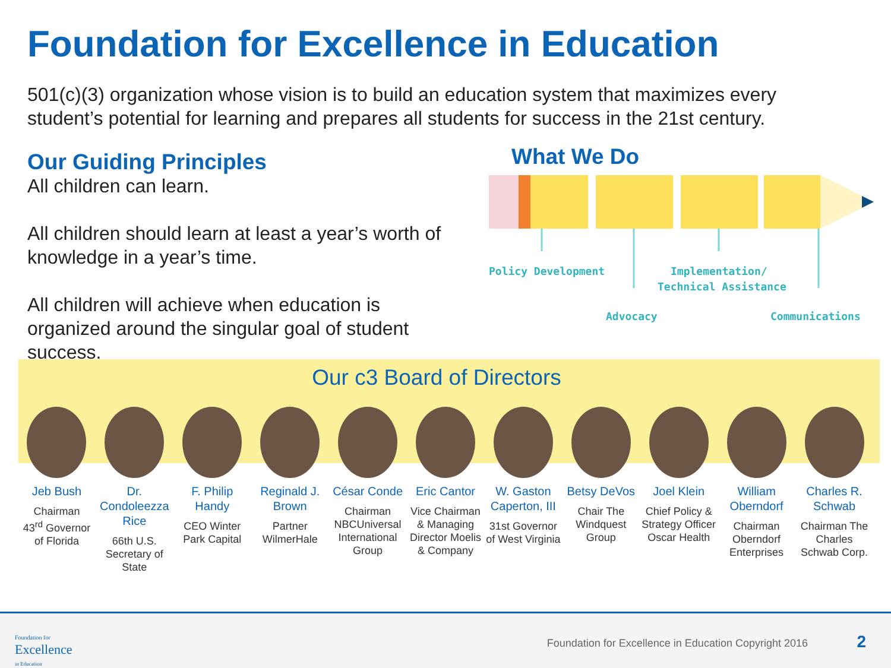Foundation for Excellence in Education
501(c)(3) organization whose vision is to build an education system that maximizes every student’s potential for learning and prepares all students for success in the 21st century.
Our Guiding Principles
All children can learn.
All children should learn at least a year’s worth of knowledge in a year’s time.
All children will achieve when education is organized around the singular goal of student success.
What We Do
Policy Development
Implementation/
Technical Assistance
Advocacy
Communications
Our c3 Board of Directors
Jeb Bush
Chairman
43<sup>rd</sup> Governor of Florida
Dr. Condoleezza Rice
66th U.S. Secretary of State
F. Philip Handy
CEO Winter Park Capital
Reginald J. Brown
Partner WilmerHale
César Conde
Chairman NBCUniversal International Group
Eric Cantor
Vice Chairman & Managing Director Moelis & Company
W. Gaston Caperton, III
31st Governor of West Virginia
Betsy DeVos
Chair The Windquest Group
Joel Klein
Chief Policy & Strategy Officer Oscar Health
William Oberndorf
Chairman Oberndorf Enterprises
Charles R. Schwab
Chairman The Charles Schwab Corp.
Foundation for
Excellence
in Education
Foundation for Excellence in Education Copyright 2016
2